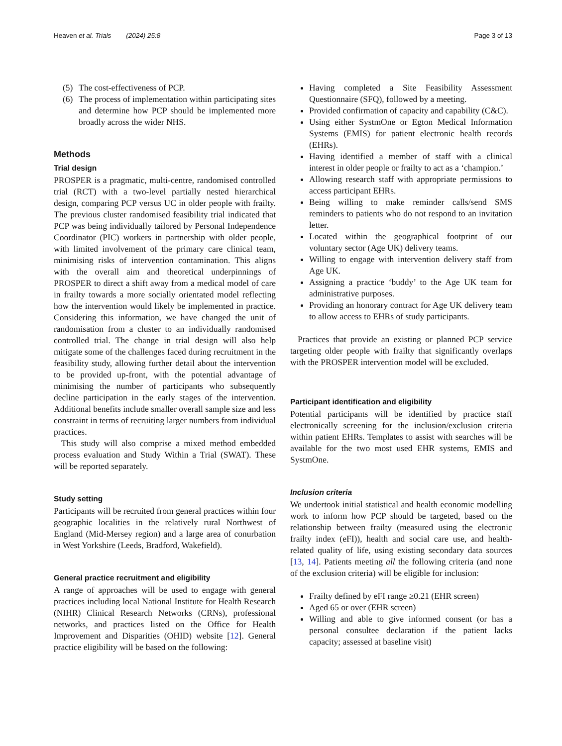Heaven et al. Trials (2024) 25:8
Page 3 of 13
(5) The cost-effectiveness of PCP.
(6) The process of implementation within participating sites and determine how PCP should be implemented more broadly across the wider NHS.
Methods
Trial design
PROSPER is a pragmatic, multi-centre, randomised controlled trial (RCT) with a two-level partially nested hierarchical design, comparing PCP versus UC in older people with frailty. The previous cluster randomised feasibility trial indicated that PCP was being individually tailored by Personal Independence Coordinator (PIC) workers in partnership with older people, with limited involvement of the primary care clinical team, minimising risks of intervention contamination. This aligns with the overall aim and theoretical underpinnings of PROSPER to direct a shift away from a medical model of care in frailty towards a more socially orientated model reflecting how the intervention would likely be implemented in practice. Considering this information, we have changed the unit of randomisation from a cluster to an individually randomised controlled trial. The change in trial design will also help mitigate some of the challenges faced during recruitment in the feasibility study, allowing further detail about the intervention to be provided up-front, with the potential advantage of minimising the number of participants who subsequently decline participation in the early stages of the intervention. Additional benefits include smaller overall sample size and less constraint in terms of recruiting larger numbers from individual practices.
This study will also comprise a mixed method embedded process evaluation and Study Within a Trial (SWAT). These will be reported separately.
Study setting
Participants will be recruited from general practices within four geographic localities in the relatively rural Northwest of England (Mid-Mersey region) and a large area of conurbation in West Yorkshire (Leeds, Bradford, Wakefield).
General practice recruitment and eligibility
A range of approaches will be used to engage with general practices including local National Institute for Health Research (NIHR) Clinical Research Networks (CRNs), professional networks, and practices listed on the Office for Health Improvement and Disparities (OHID) website [12]. General practice eligibility will be based on the following:
Having completed a Site Feasibility Assessment Questionnaire (SFQ), followed by a meeting.
Provided confirmation of capacity and capability (C&C).
Using either SystmOne or Egton Medical Information Systems (EMIS) for patient electronic health records (EHRs).
Having identified a member of staff with a clinical interest in older people or frailty to act as a ‘champion.’
Allowing research staff with appropriate permissions to access participant EHRs.
Being willing to make reminder calls/send SMS reminders to patients who do not respond to an invitation letter.
Located within the geographical footprint of our voluntary sector (Age UK) delivery teams.
Willing to engage with intervention delivery staff from Age UK.
Assigning a practice ‘buddy’ to the Age UK team for administrative purposes.
Providing an honorary contract for Age UK delivery team to allow access to EHRs of study participants.
Practices that provide an existing or planned PCP service targeting older people with frailty that significantly overlaps with the PROSPER intervention model will be excluded.
Participant identification and eligibility
Potential participants will be identified by practice staff electronically screening for the inclusion/exclusion criteria within patient EHRs. Templates to assist with searches will be available for the two most used EHR systems, EMIS and SystmOne.
Inclusion criteria
We undertook initial statistical and health economic modelling work to inform how PCP should be targeted, based on the relationship between frailty (measured using the electronic frailty index (eFI)), health and social care use, and health-related quality of life, using existing secondary data sources [13, 14]. Patients meeting all the following criteria (and none of the exclusion criteria) will be eligible for inclusion:
Frailty defined by eFI range ≥0.21 (EHR screen)
Aged 65 or over (EHR screen)
Willing and able to give informed consent (or has a personal consultee declaration if the patient lacks capacity; assessed at baseline visit)